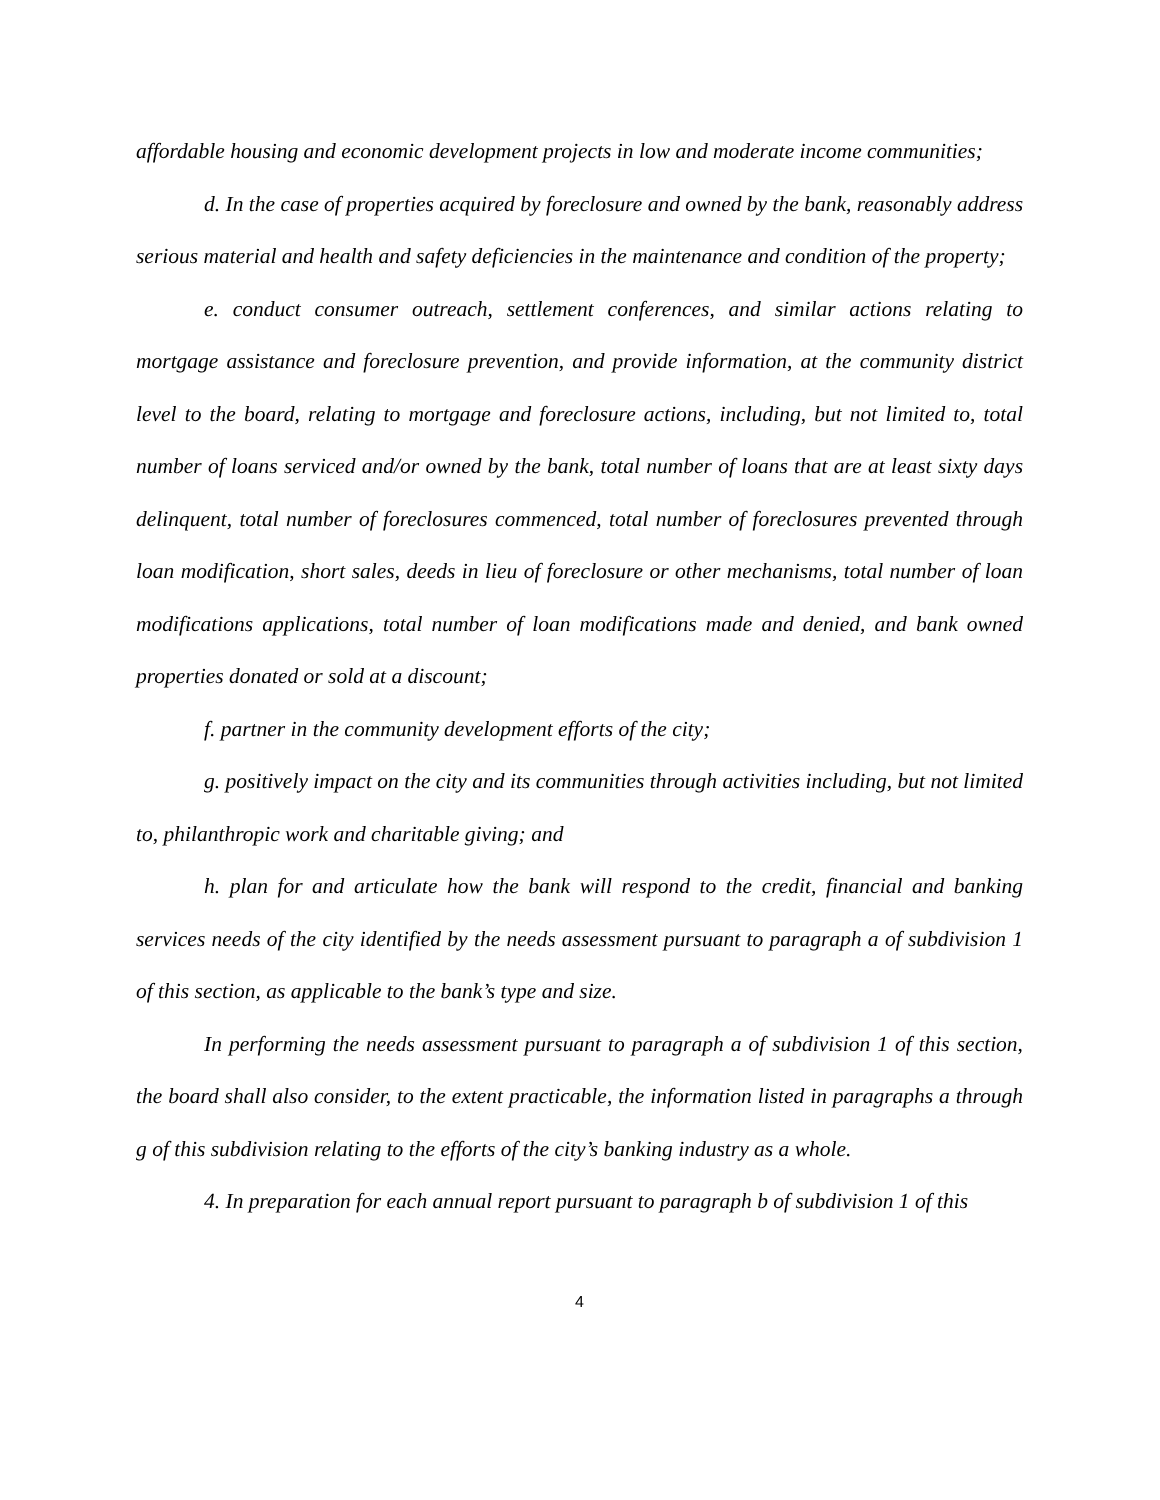affordable housing and economic development projects in low and moderate income communities;
d. In the case of properties acquired by foreclosure and owned by the bank, reasonably address serious material and health and safety deficiencies in the maintenance and condition of the property;
e. conduct consumer outreach, settlement conferences, and similar actions relating to mortgage assistance and foreclosure prevention, and provide information, at the community district level to the board, relating to mortgage and foreclosure actions, including, but not limited to, total number of loans serviced and/or owned by the bank, total number of loans that are at least sixty days delinquent, total number of foreclosures commenced, total number of foreclosures prevented through loan modification, short sales, deeds in lieu of foreclosure or other mechanisms, total number of loan modifications applications, total number of loan modifications made and denied, and bank owned properties donated or sold at a discount;
f. partner in the community development efforts of the city;
g. positively impact on the city and its communities through activities including, but not limited to, philanthropic work and charitable giving; and
h. plan for and articulate how the bank will respond to the credit, financial and banking services needs of the city identified by the needs assessment pursuant to paragraph a of subdivision 1 of this section, as applicable to the bank’s type and size.
In performing the needs assessment pursuant to paragraph a of subdivision 1 of this section, the board shall also consider, to the extent practicable, the information listed in paragraphs a through g of this subdivision relating to the efforts of the city’s banking industry as a whole.
4. In preparation for each annual report pursuant to paragraph b of subdivision 1 of this
4